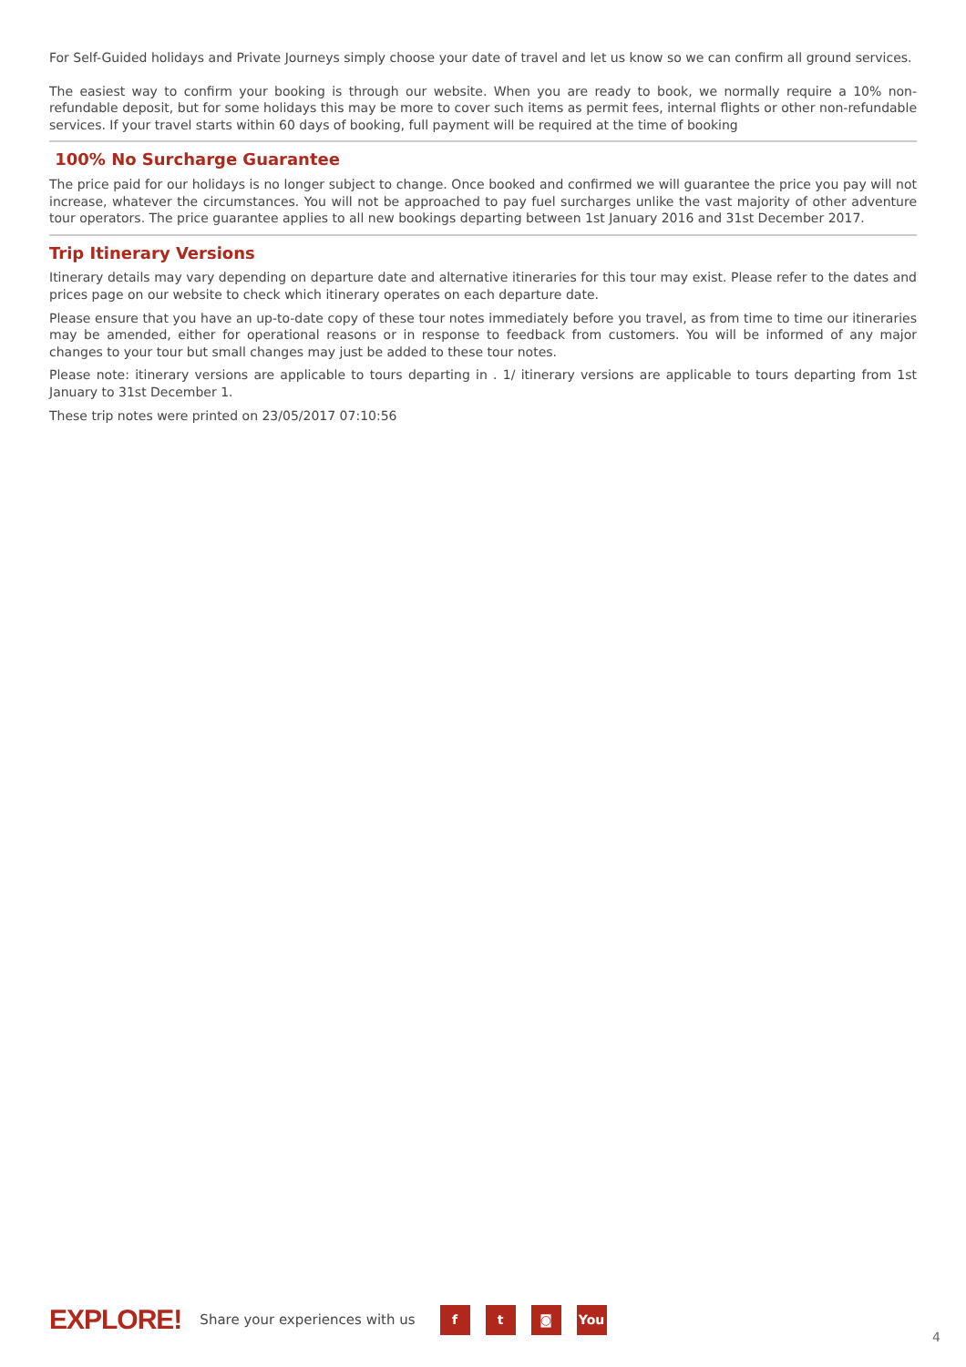For Self-Guided holidays and Private Journeys simply choose your date of travel and let us know so we can confirm all ground services.
The easiest way to confirm your booking is through our website. When you are ready to book, we normally require a 10% non-refundable deposit, but for some holidays this may be more to cover such items as permit fees, internal flights or other non-refundable services. If your travel starts within 60 days of booking, full payment will be required at the time of booking
100% No Surcharge Guarantee
The price paid for our holidays is no longer subject to change. Once booked and confirmed we will guarantee the price you pay will not increase, whatever the circumstances. You will not be approached to pay fuel surcharges unlike the vast majority of other adventure tour operators. The price guarantee applies to all new bookings departing between 1st January 2016 and 31st December 2017.
Trip Itinerary Versions
Itinerary details may vary depending on departure date and alternative itineraries for this tour may exist. Please refer to the dates and prices page on our website to check which itinerary operates on each departure date.
Please ensure that you have an up-to-date copy of these tour notes immediately before you travel, as from time to time our itineraries may be amended, either for operational reasons or in response to feedback from customers. You will be informed of any major changes to your tour but small changes may just be added to these tour notes.
Please note: itinerary versions are applicable to tours departing in . 1/ itinerary versions are applicable to tours departing from 1st January to 31st December 1.
These trip notes were printed on 23/05/2017 07:10:56
EXPLORE! Share your experiences with us f t ◙ You
4